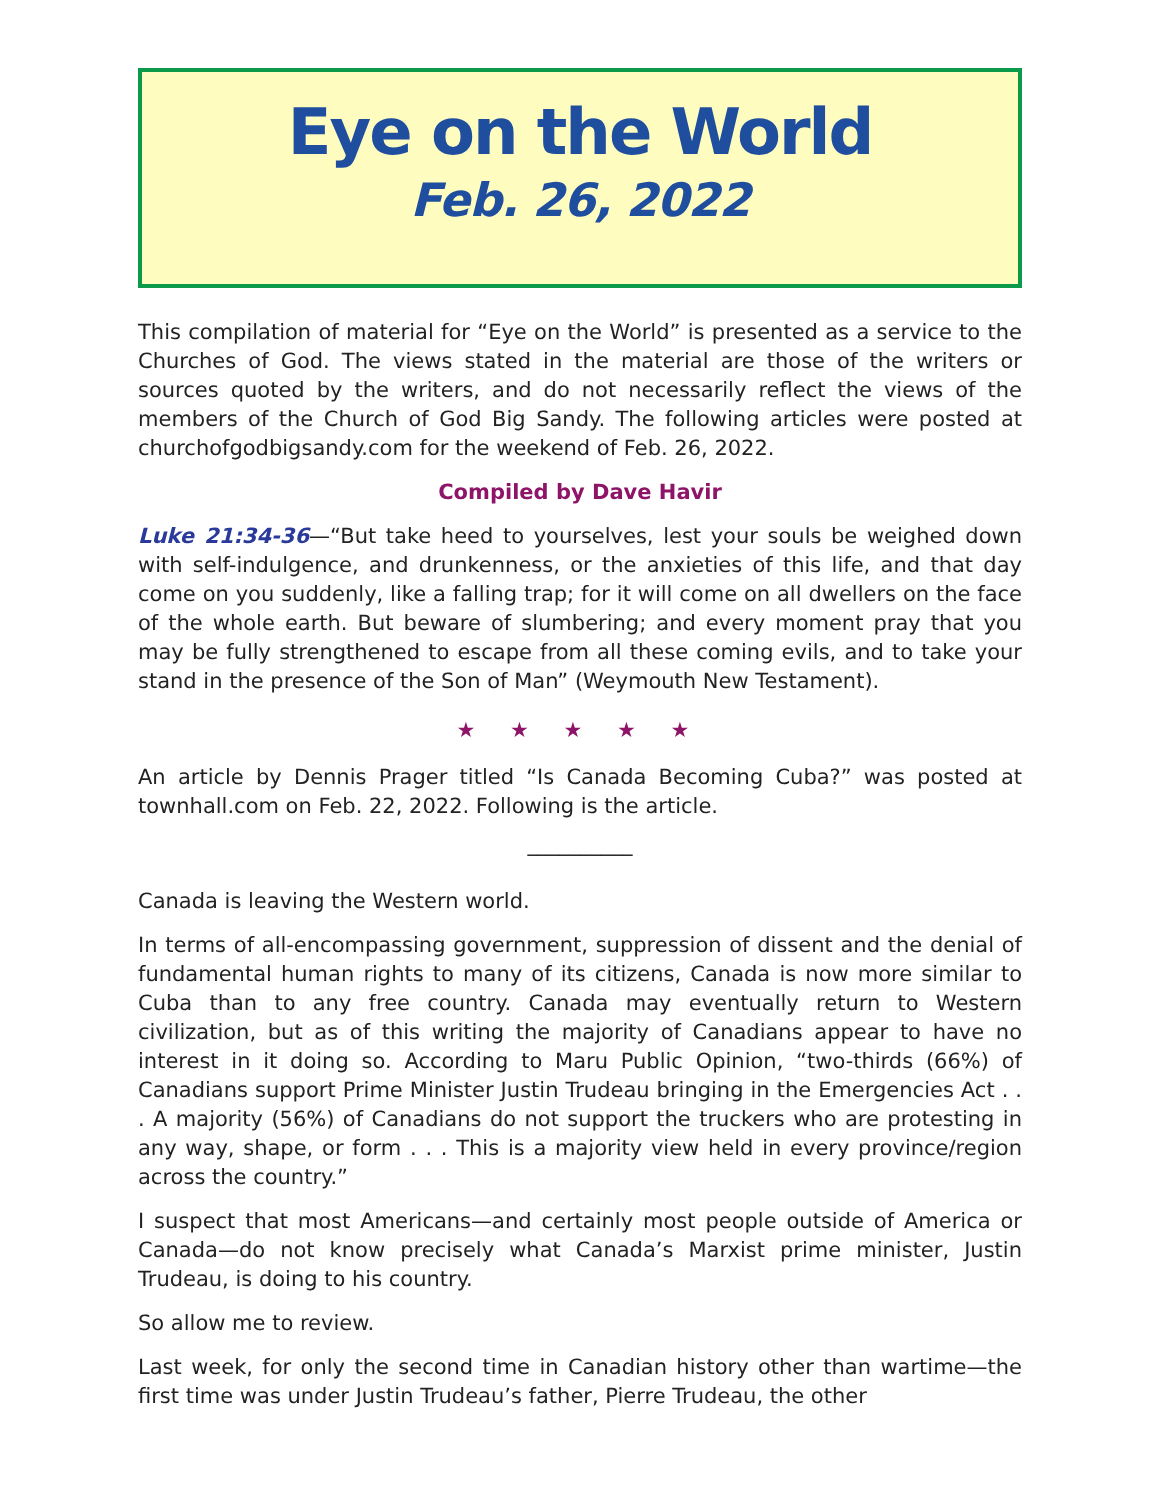Eye on the World
Feb. 26, 2022
This compilation of material for “Eye on the World” is presented as a service to the Churches of God. The views stated in the material are those of the writers or sources quoted by the writers, and do not necessarily reflect the views of the members of the Church of God Big Sandy. The following articles were posted at churchofgodbigsandy.com for the weekend of Feb. 26, 2022.
Compiled by Dave Havir
Luke 21:34-36—“But take heed to yourselves, lest your souls be weighed down with self-indulgence, and drunkenness, or the anxieties of this life, and that day come on you suddenly, like a falling trap; for it will come on all dwellers on the face of the whole earth. But beware of slumbering; and every moment pray that you may be fully strengthened to escape from all these coming evils, and to take your stand in the presence of the Son of Man” (Weymouth New Testament).
★ ★ ★ ★ ★
An article by Dennis Prager titled “Is Canada Becoming Cuba?” was posted at townhall.com on Feb. 22, 2022. Following is the article.
__________
Canada is leaving the Western world.
In terms of all-encompassing government, suppression of dissent and the denial of fundamental human rights to many of its citizens, Canada is now more similar to Cuba than to any free country. Canada may eventually return to Western civilization, but as of this writing the majority of Canadians appear to have no interest in it doing so. According to Maru Public Opinion, “two-thirds (66%) of Canadians support Prime Minister Justin Trudeau bringing in the Emergencies Act . . . A majority (56%) of Canadians do not support the truckers who are protesting in any way, shape, or form . . . This is a majority view held in every province/region across the country.”
I suspect that most Americans—and certainly most people outside of America or Canada—do not know precisely what Canada’s Marxist prime minister, Justin Trudeau, is doing to his country.
So allow me to review.
Last week, for only the second time in Canadian history other than wartime—the first time was under Justin Trudeau’s father, Pierre Trudeau, the other